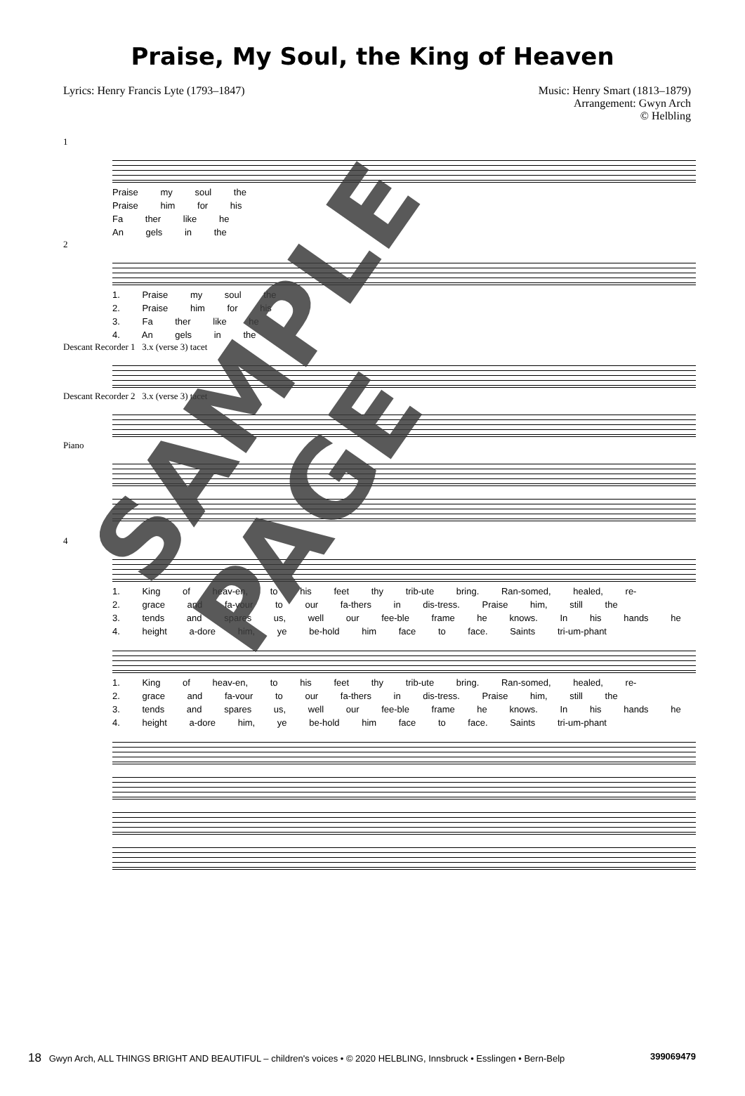Praise, My Soul, the King of Heaven
Lyrics: Henry Francis Lyte (1793–1847)
Music: Henry Smart (1813–1879)
Arrangement: Gwyn Arch
© Helbling
1
Praise my soul the
Praise him for his
Fa ther like he
An gels in the
2
1. Praise my soul the
2. Praise him for his
3. Fa ther like he
4. An gels in the
Descant Recorder 1 3.x (verse 3) tacet
Descant Recorder 2 3.x (verse 3) tacet
Piano
4
1. King of heav-en, to his feet thy trib-ute bring. Ran-somed, healed, re-
2. grace and fa-vour to our fa-thers in dis-tress. Praise him, still the
3. tends and spares us, well our fee-ble frame he knows. In his hands he
4. height a-dore him, ye be-hold him face to face. Saints tri-um-phant
1. King of heav-en, to his feet thy trib-ute bring. Ran-somed, healed, re-
2. grace and fa-vour to our fa-thers in dis-tress. Praise him, still the
3. tends and spares us, well our fee-ble frame he knows. In his hands he
4. height a-dore him, ye be-hold him face to face. Saints tri-um-phant
SAMPLE PAGE
18 Gwyn Arch, ALL THINGS BRIGHT AND BEAUTIFUL – children's voices • © 2020 HELBLING, Innsbruck • Esslingen • Bern-Belp
399069479